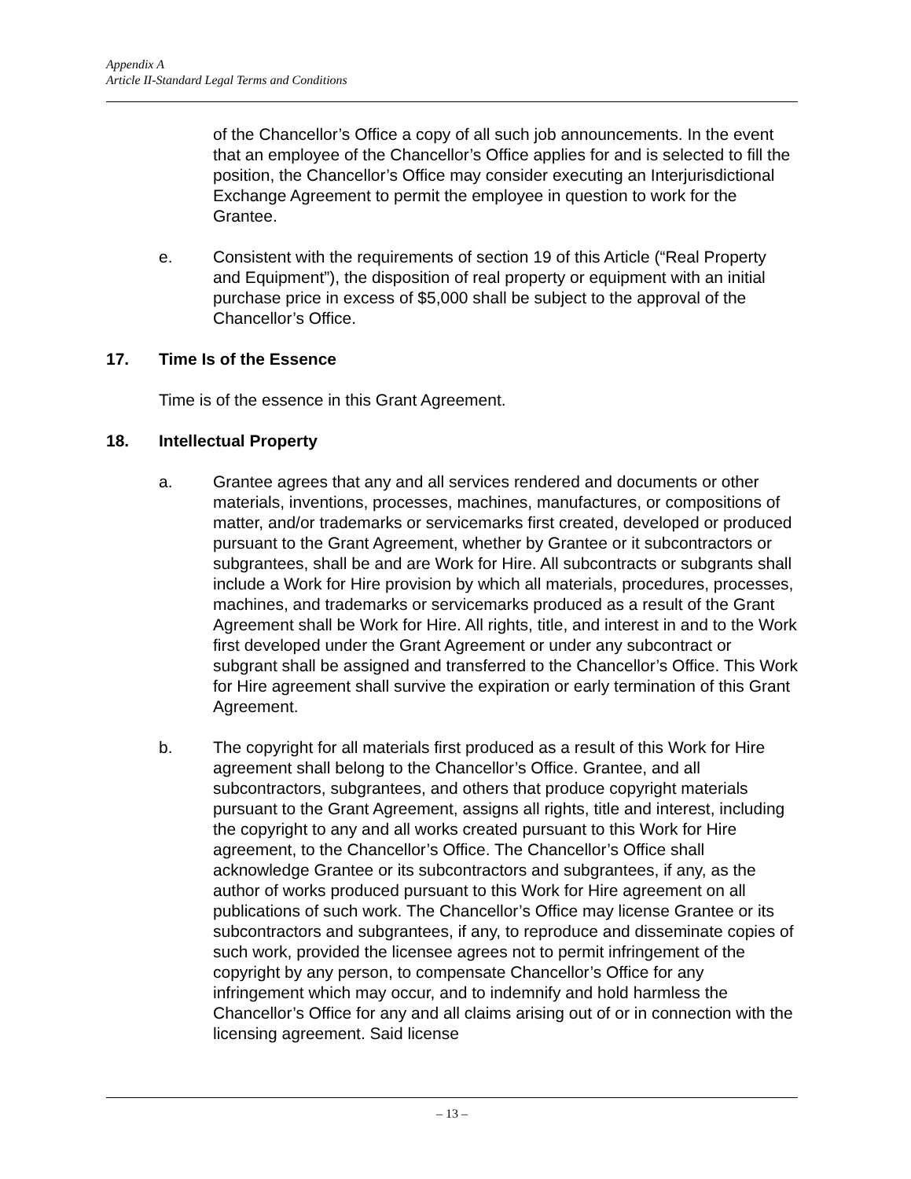Appendix A
Article II-Standard Legal Terms and Conditions
of the Chancellor’s Office a copy of all such job announcements. In the event that an employee of the Chancellor’s Office applies for and is selected to fill the position, the Chancellor’s Office may consider executing an Interjurisdictional Exchange Agreement to permit the employee in question to work for the Grantee.
e. Consistent with the requirements of section 19 of this Article (“Real Property and Equipment”), the disposition of real property or equipment with an initial purchase price in excess of $5,000 shall be subject to the approval of the Chancellor’s Office.
17. Time Is of the Essence
Time is of the essence in this Grant Agreement.
18. Intellectual Property
a. Grantee agrees that any and all services rendered and documents or other materials, inventions, processes, machines, manufactures, or compositions of matter, and/or trademarks or servicemarks first created, developed or produced pursuant to the Grant Agreement, whether by Grantee or it subcontractors or subgrantees, shall be and are Work for Hire. All subcontracts or subgrants shall include a Work for Hire provision by which all materials, procedures, processes, machines, and trademarks or servicemarks produced as a result of the Grant Agreement shall be Work for Hire. All rights, title, and interest in and to the Work first developed under the Grant Agreement or under any subcontract or subgrant shall be assigned and transferred to the Chancellor’s Office. This Work for Hire agreement shall survive the expiration or early termination of this Grant Agreement.
b. The copyright for all materials first produced as a result of this Work for Hire agreement shall belong to the Chancellor’s Office. Grantee, and all subcontractors, subgrantees, and others that produce copyright materials pursuant to the Grant Agreement, assigns all rights, title and interest, including the copyright to any and all works created pursuant to this Work for Hire agreement, to the Chancellor’s Office. The Chancellor’s Office shall acknowledge Grantee or its subcontractors and subgrantees, if any, as the author of works produced pursuant to this Work for Hire agreement on all publications of such work. The Chancellor’s Office may license Grantee or its subcontractors and subgrantees, if any, to reproduce and disseminate copies of such work, provided the licensee agrees not to permit infringement of the copyright by any person, to compensate Chancellor’s Office for any infringement which may occur, and to indemnify and hold harmless the Chancellor’s Office for any and all claims arising out of or in connection with the licensing agreement. Said license
– 13 –